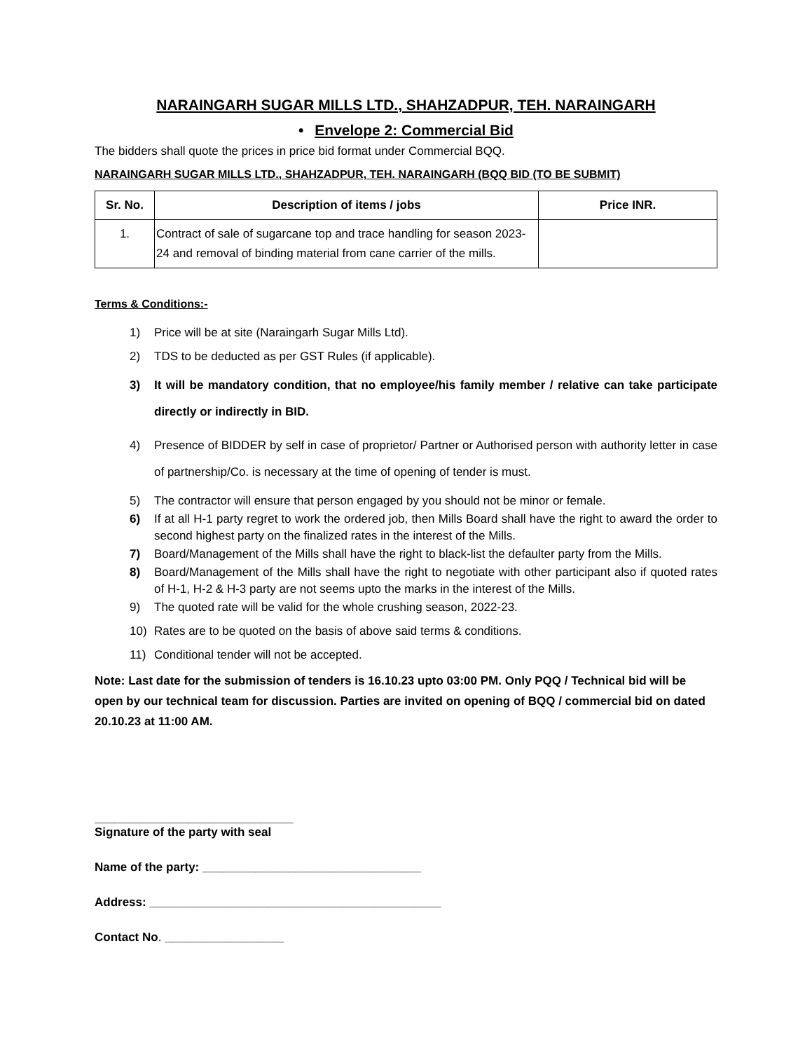NARAINGARH SUGAR MILLS LTD., SHAHZADPUR, TEH. NARAINGARH
• Envelope 2: Commercial Bid
The bidders shall quote the prices in price bid format under Commercial BQQ.
NARAINGARH SUGAR MILLS LTD., SHAHZADPUR, TEH. NARAINGARH (BQQ BID (TO BE SUBMIT)
| Sr. No. | Description of items / jobs | Price INR. |
| --- | --- | --- |
| 1. | Contract of sale of sugarcane top and trace handling for season 2023-24 and removal of binding material from cane carrier of the mills. | |
Terms & Conditions:-
1) Price will be at site (Naraingarh Sugar Mills Ltd).
2) TDS to be deducted as per GST Rules (if applicable).
3) It will be mandatory condition, that no employee/his family member / relative can take participate directly or indirectly in BID.
4) Presence of BIDDER by self in case of proprietor/ Partner or Authorised person with authority letter in case of partnership/Co. is necessary at the time of opening of tender is must.
5) The contractor will ensure that person engaged by you should not be minor or female.
6) If at all H-1 party regret to work the ordered job, then Mills Board shall have the right to award the order to second highest party on the finalized rates in the interest of the Mills.
7) Board/Management of the Mills shall have the right to black-list the defaulter party from the Mills.
8) Board/Management of the Mills shall have the right to negotiate with other participant also if quoted rates of H-1, H-2 & H-3 party are not seems upto the marks in the interest of the Mills.
9) The quoted rate will be valid for the whole crushing season, 2022-23.
10) Rates are to be quoted on the basis of above said terms & conditions.
11) Conditional tender will not be accepted.
Note: Last date for the submission of tenders is 16.10.23 upto 03:00 PM. Only PQQ / Technical bid will be open by our technical team for discussion. Parties are invited on opening of BQQ / commercial bid on dated 20.10.23 at 11:00 AM.
______________________________
Signature of the party with seal
Name of the party: _________________________________
Address: ____________________________________________
Contact No. __________________